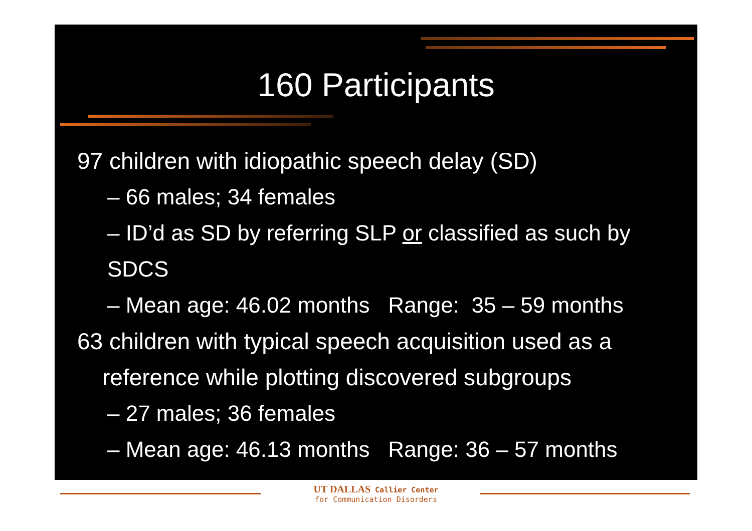160 Participants
97 children with idiopathic speech delay (SD)
– 66 males; 34 females
– ID’d as SD by referring SLP or classified as such by SDCS
– Mean age: 46.02 months Range: 35 – 59 months
63 children with typical speech acquisition used as a reference while plotting discovered subgroups
– 27 males; 36 females
– Mean age: 46.13 months Range: 36 – 57 months
UT DALLAS Callier Center
for Communication Disorders